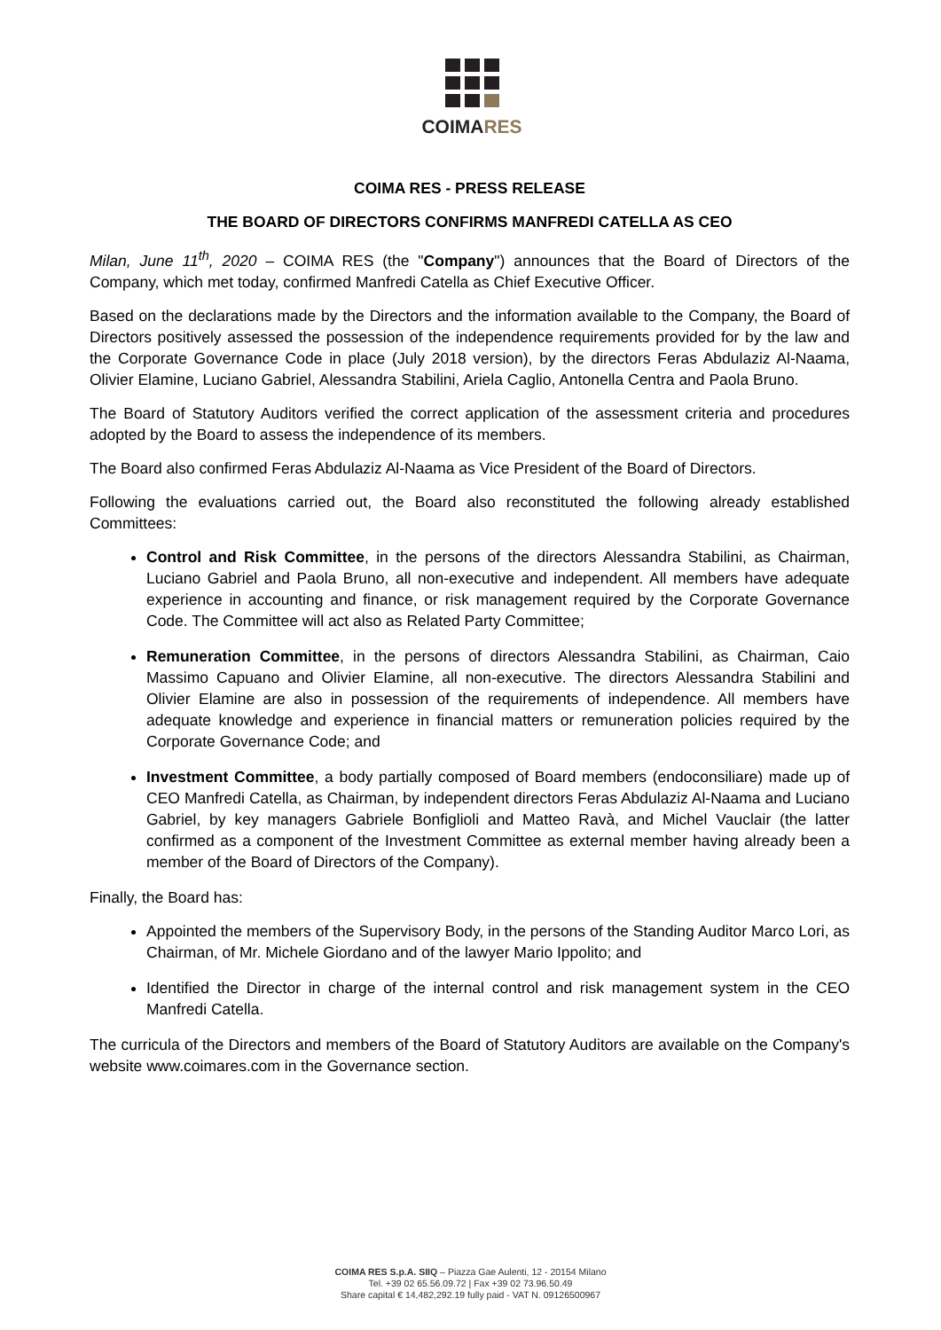COIMARES
COIMA RES - PRESS RELEASE
THE BOARD OF DIRECTORS CONFIRMS MANFREDI CATELLA AS CEO
Milan, June 11<sup>th</sup>, 2020 – COIMA RES (the "Company") announces that the Board of Directors of the Company, which met today, confirmed Manfredi Catella as Chief Executive Officer.
Based on the declarations made by the Directors and the information available to the Company, the Board of Directors positively assessed the possession of the independence requirements provided for by the law and the Corporate Governance Code in place (July 2018 version), by the directors Feras Abdulaziz Al-Naama, Olivier Elamine, Luciano Gabriel, Alessandra Stabilini, Ariela Caglio, Antonella Centra and Paola Bruno.
The Board of Statutory Auditors verified the correct application of the assessment criteria and procedures adopted by the Board to assess the independence of its members.
The Board also confirmed Feras Abdulaziz Al-Naama as Vice President of the Board of Directors.
Following the evaluations carried out, the Board also reconstituted the following already established Committees:
Control and Risk Committee, in the persons of the directors Alessandra Stabilini, as Chairman, Luciano Gabriel and Paola Bruno, all non-executive and independent. All members have adequate experience in accounting and finance, or risk management required by the Corporate Governance Code. The Committee will act also as Related Party Committee;
Remuneration Committee, in the persons of directors Alessandra Stabilini, as Chairman, Caio Massimo Capuano and Olivier Elamine, all non-executive. The directors Alessandra Stabilini and Olivier Elamine are also in possession of the requirements of independence. All members have adequate knowledge and experience in financial matters or remuneration policies required by the Corporate Governance Code; and
Investment Committee, a body partially composed of Board members (endoconsiliare) made up of CEO Manfredi Catella, as Chairman, by independent directors Feras Abdulaziz Al-Naama and Luciano Gabriel, by key managers Gabriele Bonfiglioli and Matteo Ravà, and Michel Vauclair (the latter confirmed as a component of the Investment Committee as external member having already been a member of the Board of Directors of the Company).
Finally, the Board has:
Appointed the members of the Supervisory Body, in the persons of the Standing Auditor Marco Lori, as Chairman, of Mr. Michele Giordano and of the lawyer Mario Ippolito; and
Identified the Director in charge of the internal control and risk management system in the CEO Manfredi Catella.
The curricula of the Directors and members of the Board of Statutory Auditors are available on the Company's website www.coimares.com in the Governance section.
COIMA RES S.p.A. SIIQ – Piazza Gae Aulenti, 12 - 20154 Milano
Tel. +39 02 65.56.09.72 | Fax +39 02 73.96.50.49
Share capital € 14,482,292.19 fully paid - VAT N. 09126500967